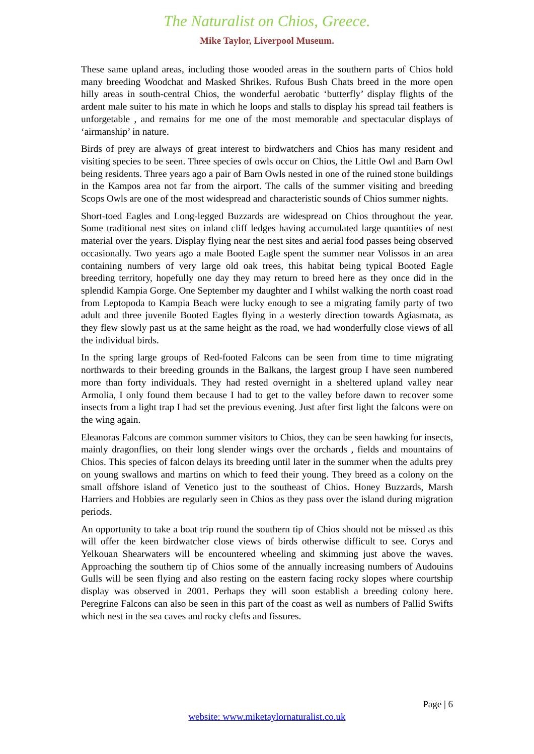The Naturalist on Chios, Greece.
Mike Taylor, Liverpool Museum.
These same upland areas, including those wooded areas in the southern parts of Chios hold many breeding Woodchat and Masked Shrikes. Rufous Bush Chats breed in the more open hilly areas in south-central Chios, the wonderful aerobatic ‘butterfly’ display flights of the ardent male suiter to his mate in which he loops and stalls to display his spread tail feathers is unforgetable , and remains for me one of the most memorable and spectacular displays of ‘airmanship’ in nature.
Birds of prey are always of great interest to birdwatchers and Chios has many resident and visiting species to be seen. Three species of owls occur on Chios, the Little Owl and Barn Owl being residents. Three years ago a pair of Barn Owls nested in one of the ruined stone buildings in the Kampos area not far from the airport. The calls of the summer visiting and breeding Scops Owls are one of the most widespread and characteristic sounds of Chios summer nights.
Short-toed Eagles and Long-legged Buzzards are widespread on Chios throughout the year. Some traditional nest sites on inland cliff ledges having accumulated large quantities of nest material over the years. Display flying near the nest sites and aerial food passes being observed occasionally. Two years ago a male Booted Eagle spent the summer near Volissos in an area containing numbers of very large old oak trees, this habitat being typical Booted Eagle breeding territory, hopefully one day they may return to breed here as they once did in the splendid Kampia Gorge. One September my daughter and I whilst walking the north coast road from Leptopoda to Kampia Beach were lucky enough to see a migrating family party of two adult and three juvenile Booted Eagles flying in a westerly direction towards Agiasmata, as they flew slowly past us at the same height as the road, we had wonderfully close views of all the individual birds.
In the spring large groups of Red-footed Falcons can be seen from time to time migrating northwards to their breeding grounds in the Balkans, the largest group I have seen numbered more than forty individuals. They had rested overnight in a sheltered upland valley near Armolia, I only found them because I had to get to the valley before dawn to recover some insects from a light trap I had set the previous evening. Just after first light the falcons were on the wing again.
Eleanoras Falcons are common summer visitors to Chios, they can be seen hawking for insects, mainly dragonflies, on their long slender wings over the orchards , fields and mountains of Chios. This species of falcon delays its breeding until later in the summer when the adults prey on young swallows and martins on which to feed their young. They breed as a colony on the small offshore island of Venetico just to the southeast of Chios. Honey Buzzards, Marsh Harriers and Hobbies are regularly seen in Chios as they pass over the island during migration periods.
An opportunity to take a boat trip round the southern tip of Chios should not be missed as this will offer the keen birdwatcher close views of birds otherwise difficult to see. Corys and Yelkouan Shearwaters will be encountered wheeling and skimming just above the waves. Approaching the southern tip of Chios some of the annually increasing numbers of Audouins Gulls will be seen flying and also resting on the eastern facing rocky slopes where courtship display was observed in 2001. Perhaps they will soon establish a breeding colony here. Peregrine Falcons can also be seen in this part of the coast as well as numbers of Pallid Swifts which nest in the sea caves and rocky clefts and fissures.
Page | 6
website: www.miketaylornaturalist.co.uk